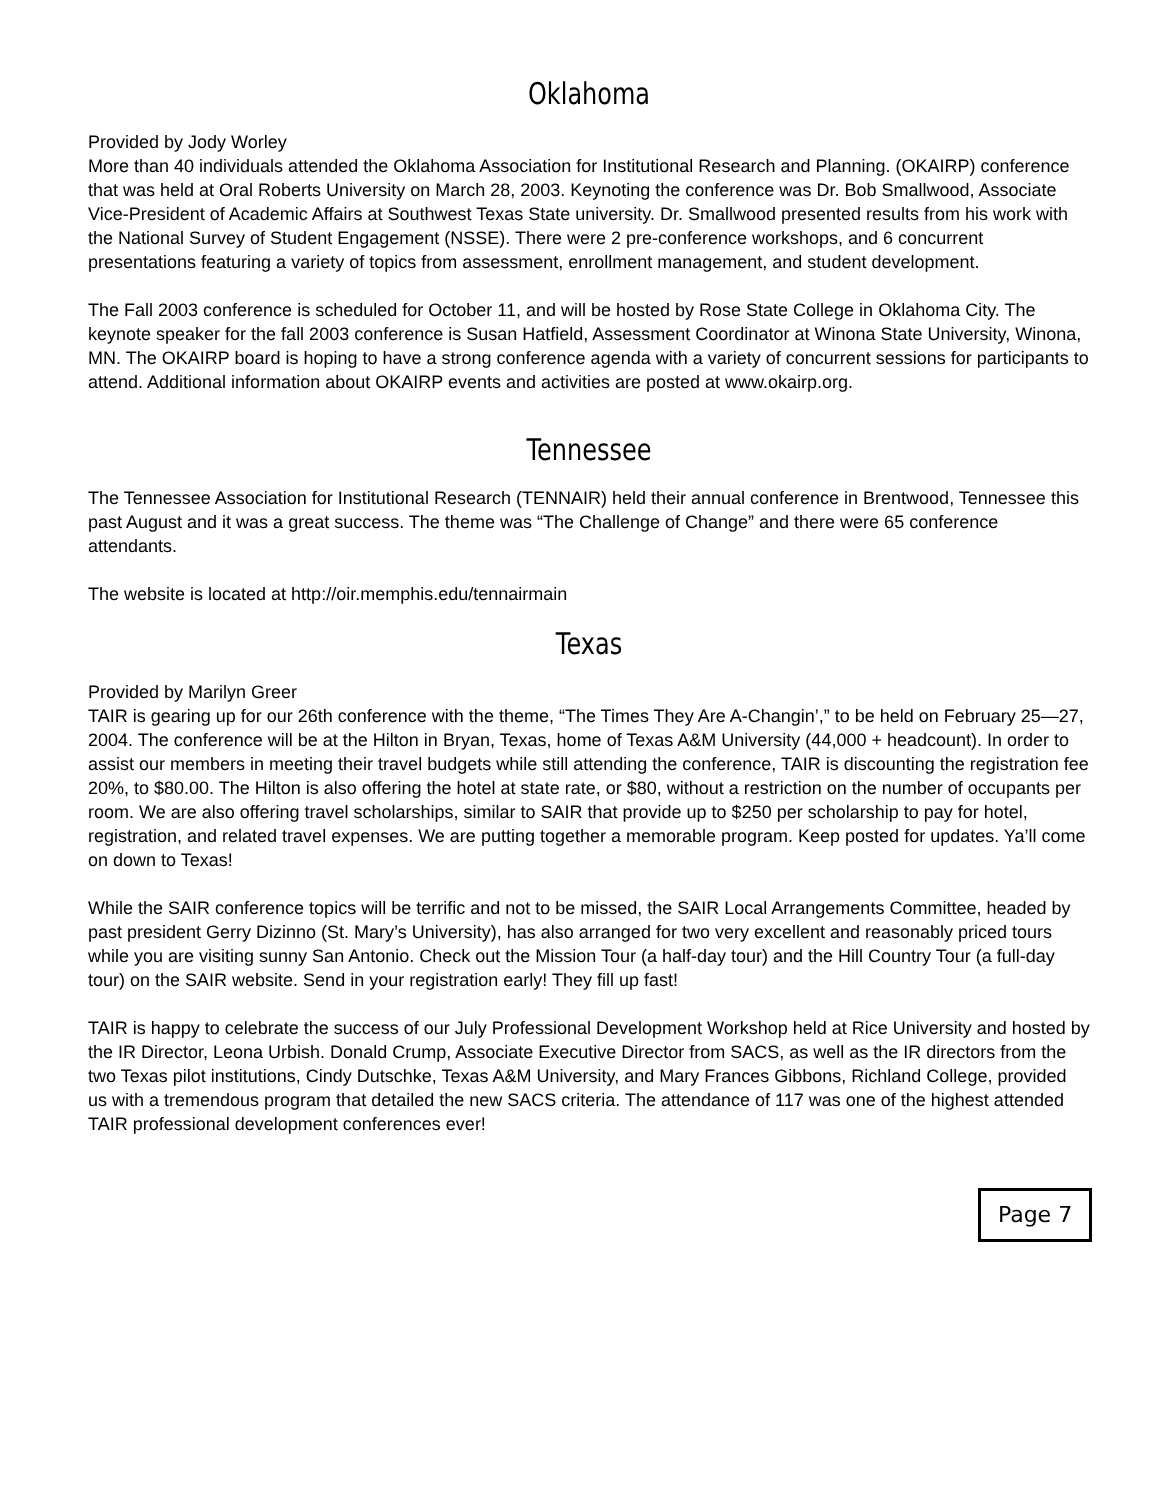Oklahoma
Provided by Jody Worley
More than 40 individuals attended the Oklahoma Association for Institutional Research and Planning. (OKAIRP) conference that was held at Oral Roberts University on March 28, 2003. Keynoting the conference was Dr. Bob Smallwood, Associate Vice-President of Academic Affairs at Southwest Texas State university. Dr. Smallwood presented results from his work with the National Survey of Student Engagement (NSSE). There were 2 pre-conference workshops, and 6 concurrent presentations featuring a variety of topics from assessment, enrollment management, and student development.
The Fall 2003 conference is scheduled for October 11, and will be hosted by Rose State College in Oklahoma City. The keynote speaker for the fall 2003 conference is Susan Hatfield, Assessment Coordinator at Winona State University, Winona, MN. The OKAIRP board is hoping to have a strong conference agenda with a variety of concurrent sessions for participants to attend. Additional information about OKAIRP events and activities are posted at www.okairp.org.
Tennessee
The Tennessee Association for Institutional Research (TENNAIR) held their annual conference in Brentwood, Tennessee this past August and it was a great success. The theme was “The Challenge of Change” and there were 65 conference attendants.
The website is located at http://oir.memphis.edu/tennairmain
Texas
Provided by Marilyn Greer
TAIR is gearing up for our 26th conference with the theme, “The Times They Are A-Changin’,” to be held on February 25—27, 2004. The conference will be at the Hilton in Bryan, Texas, home of Texas A&M University (44,000 + headcount). In order to assist our members in meeting their travel budgets while still attending the conference, TAIR is discounting the registration fee 20%, to $80.00. The Hilton is also offering the hotel at state rate, or $80, without a restriction on the number of occupants per room. We are also offering travel scholarships, similar to SAIR that provide up to $250 per scholarship to pay for hotel, registration, and related travel expenses. We are putting together a memorable program. Keep posted for updates. Ya’ll come on down to Texas!
While the SAIR conference topics will be terrific and not to be missed, the SAIR Local Arrangements Committee, headed by past president Gerry Dizinno (St. Mary’s University), has also arranged for two very excellent and reasonably priced tours while you are visiting sunny San Antonio. Check out the Mission Tour (a half-day tour) and the Hill Country Tour (a full-day tour) on the SAIR website. Send in your registration early! They fill up fast!
TAIR is happy to celebrate the success of our July Professional Development Workshop held at Rice University and hosted by the IR Director, Leona Urbish. Donald Crump, Associate Executive Director from SACS, as well as the IR directors from the two Texas pilot institutions, Cindy Dutschke, Texas A&M University, and Mary Frances Gibbons, Richland College, provided us with a tremendous program that detailed the new SACS criteria. The attendance of 117 was one of the highest attended TAIR professional development conferences ever!
Page 7